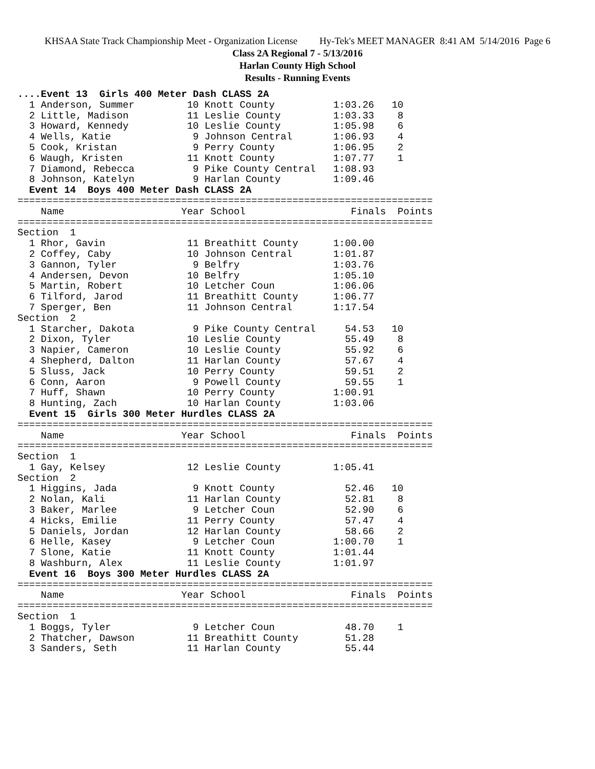KHSAA State Track Championship Meet - Organization License Hy-Tek's MEET MANAGER 8:41 AM 5/14/2016 Page 6
Class 2A Regional 7 - 5/13/2016
Harlan County High School
Results - Running Events
....Event 13  Girls 400 Meter Dash CLASS 2A
  1 Anderson, Summer         10 Knott County          1:03.26   10
  2 Little, Madison          11 Leslie County         1:03.33    8
  3 Howard, Kennedy          10 Leslie County         1:05.98    6
  4 Wells, Katie              9 Johnson Central       1:06.93    4
  5 Cook, Kristan             9 Perry County          1:06.95    2
  6 Waugh, Kristen           11 Knott County          1:07.77    1
  7 Diamond, Rebecca          9 Pike County Central   1:08.93
  8 Johnson, Katelyn          9 Harlan County         1:09.46
  Event 14  Boys 400 Meter Dash CLASS 2A
=======================================================================
    Name                    Year School                  Finals  Points
=======================================================================
Section  1
  1 Rhor, Gavin              11 Breathitt County      1:00.00
  2 Coffey, Caby             10 Johnson Central       1:01.87
  3 Gannon, Tyler             9 Belfry                1:03.76
  4 Andersen, Devon          10 Belfry                1:05.10
  5 Martin, Robert           10 Letcher Coun          1:06.06
  6 Tilford, Jarod           11 Breathitt County      1:06.77
  7 Sperger, Ben             11 Johnson Central       1:17.54
Section  2
  1 Starcher, Dakota          9 Pike County Central     54.53   10
  2 Dixon, Tyler             10 Leslie County           55.49    8
  3 Napier, Cameron          10 Leslie County           55.92    6
  4 Shepherd, Dalton         11 Harlan County           57.67    4
  5 Sluss, Jack              10 Perry County            59.51    2
  6 Conn, Aaron               9 Powell County           59.55    1
  7 Huff, Shawn              10 Perry County          1:00.91
  8 Hunting, Zach            10 Harlan County         1:03.06
  Event 15  Girls 300 Meter Hurdles CLASS 2A
=======================================================================
    Name                    Year School                  Finals  Points
=======================================================================
Section  1
  1 Gay, Kelsey              12 Leslie County         1:05.41
Section  2
  1 Higgins, Jada             9 Knott County            52.46   10
  2 Nolan, Kali              11 Harlan County           52.81    8
  3 Baker, Marlee             9 Letcher Coun            52.90    6
  4 Hicks, Emilie            11 Perry County            57.47    4
  5 Daniels, Jordan          12 Harlan County           58.66    2
  6 Helle, Kasey              9 Letcher Coun          1:00.70    1
  7 Slone, Katie             11 Knott County          1:01.44
  8 Washburn, Alex           11 Leslie County         1:01.97
  Event 16  Boys 300 Meter Hurdles CLASS 2A
=======================================================================
    Name                    Year School                  Finals  Points
=======================================================================
Section  1
  1 Boggs, Tyler              9 Letcher Coun            48.70    1
  2 Thatcher, Dawson         11 Breathitt County        51.28
  3 Sanders, Seth            11 Harlan County           55.44